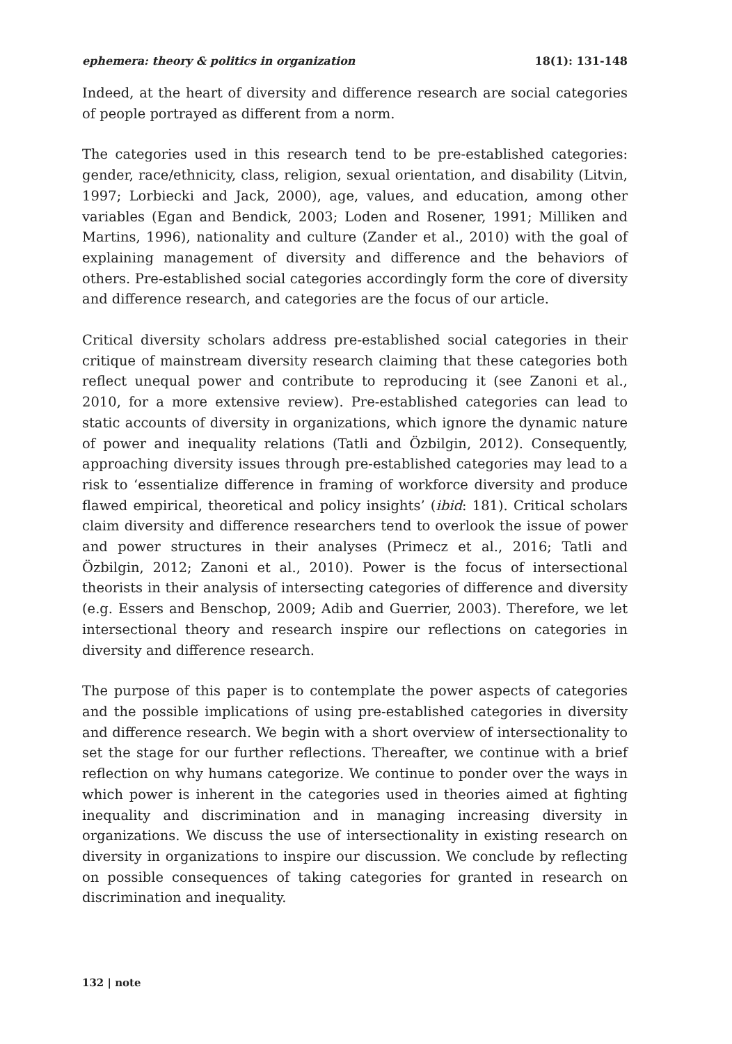ephemera: theory & politics in organization 18(1): 131-148
Indeed, at the heart of diversity and difference research are social categories of people portrayed as different from a norm.
The categories used in this research tend to be pre-established categories: gender, race/ethnicity, class, religion, sexual orientation, and disability (Litvin, 1997; Lorbiecki and Jack, 2000), age, values, and education, among other variables (Egan and Bendick, 2003; Loden and Rosener, 1991; Milliken and Martins, 1996), nationality and culture (Zander et al., 2010) with the goal of explaining management of diversity and difference and the behaviors of others. Pre-established social categories accordingly form the core of diversity and difference research, and categories are the focus of our article.
Critical diversity scholars address pre-established social categories in their critique of mainstream diversity research claiming that these categories both reflect unequal power and contribute to reproducing it (see Zanoni et al., 2010, for a more extensive review). Pre-established categories can lead to static accounts of diversity in organizations, which ignore the dynamic nature of power and inequality relations (Tatli and Özbilgin, 2012). Consequently, approaching diversity issues through pre-established categories may lead to a risk to ‘essentialize difference in framing of workforce diversity and produce flawed empirical, theoretical and policy insights’ (ibid: 181). Critical scholars claim diversity and difference researchers tend to overlook the issue of power and power structures in their analyses (Primecz et al., 2016; Tatli and Özbilgin, 2012; Zanoni et al., 2010). Power is the focus of intersectional theorists in their analysis of intersecting categories of difference and diversity (e.g. Essers and Benschop, 2009; Adib and Guerrier, 2003). Therefore, we let intersectional theory and research inspire our reflections on categories in diversity and difference research.
The purpose of this paper is to contemplate the power aspects of categories and the possible implications of using pre-established categories in diversity and difference research. We begin with a short overview of intersectionality to set the stage for our further reflections. Thereafter, we continue with a brief reflection on why humans categorize. We continue to ponder over the ways in which power is inherent in the categories used in theories aimed at fighting inequality and discrimination and in managing increasing diversity in organizations. We discuss the use of intersectionality in existing research on diversity in organizations to inspire our discussion. We conclude by reflecting on possible consequences of taking categories for granted in research on discrimination and inequality.
132 | note